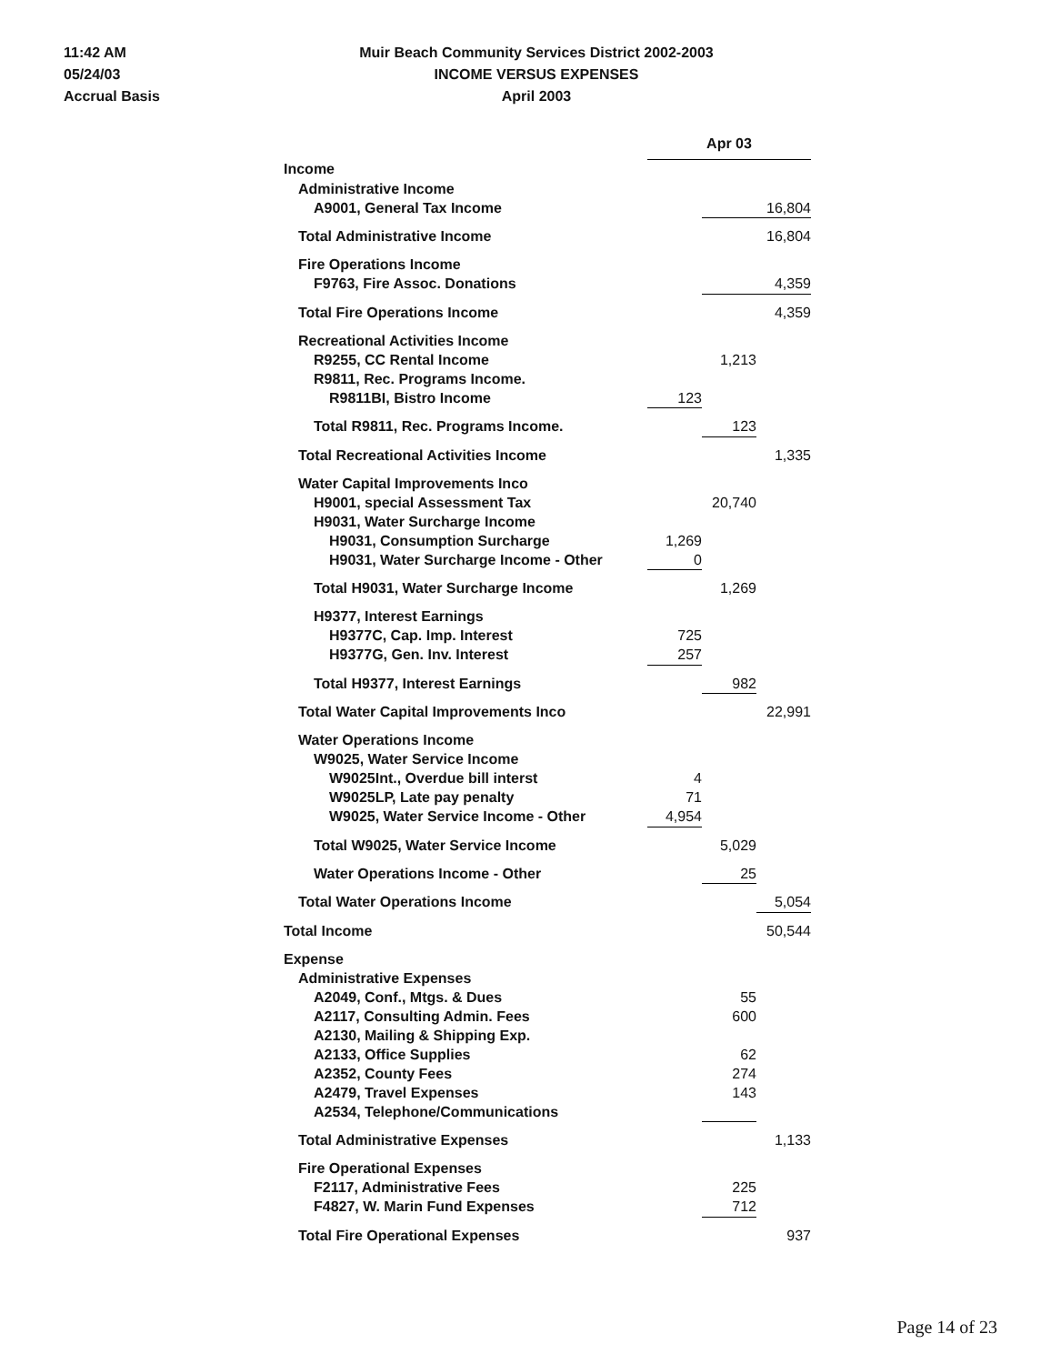11:42 AM
05/24/03
Accrual Basis
Muir Beach Community Services District 2002-2003
INCOME VERSUS EXPENSES
April 2003
| | Apr 03 | | |
| Income | | | |
| Administrative Income | | | |
| A9001, General Tax Income | | 16,804 | |
| Total Administrative Income | | | 16,804 |
| Fire Operations Income | | | |
| F9763, Fire Assoc. Donations | | 4,359 | |
| Total Fire Operations Income | | | 4,359 |
| Recreational Activities Income | | | |
| R9255, CC Rental Income | | 1,213 | |
| R9811, Rec. Programs Income. | | | |
| R9811BI, Bistro Income | 123 | | |
| Total R9811, Rec. Programs Income. | | 123 | |
| Total Recreational Activities Income | | | 1,335 |
| Water Capital Improvements Inco | | | |
| H9001, special Assessment Tax | | 20,740 | |
| H9031, Water Surcharge Income | | | |
| H9031, Consumption Surcharge | 1,269 | | |
| H9031, Water Surcharge Income - Other | 0 | | |
| Total H9031, Water Surcharge Income | | 1,269 | |
| H9377, Interest Earnings | | | |
| H9377C, Cap. Imp. Interest | 725 | | |
| H9377G, Gen. Inv. Interest | 257 | | |
| Total H9377, Interest Earnings | | 982 | |
| Total Water Capital Improvements Inco | | | 22,991 |
| Water Operations Income | | | |
| W9025, Water Service Income | | | |
| W9025Int., Overdue bill interst | 4 | | |
| W9025LP, Late pay penalty | 71 | | |
| W9025, Water Service Income - Other | 4,954 | | |
| Total W9025, Water Service Income | | 5,029 | |
| Water Operations Income - Other | | 25 | |
| Total Water Operations Income | | | 5,054 |
| Total Income | | | 50,544 |
| Expense | | | |
| Administrative Expenses | | | |
| A2049, Conf., Mtgs. & Dues | | 55 | |
| A2117, Consulting Admin. Fees | | 600 | |
| A2130, Mailing & Shipping Exp. | | | |
| A2133, Office Supplies | | 62 | |
| A2352, County Fees | | 274 | |
| A2479, Travel Expenses | | 143 | |
| A2534, Telephone/Communications | | | |
| Total Administrative Expenses | | | 1,133 |
| Fire Operational Expenses | | | |
| F2117, Administrative Fees | | 225 | |
| F4827, W. Marin Fund Expenses | | 712 | |
| Total Fire Operational Expenses | | | 937 |
Page 14 of 23